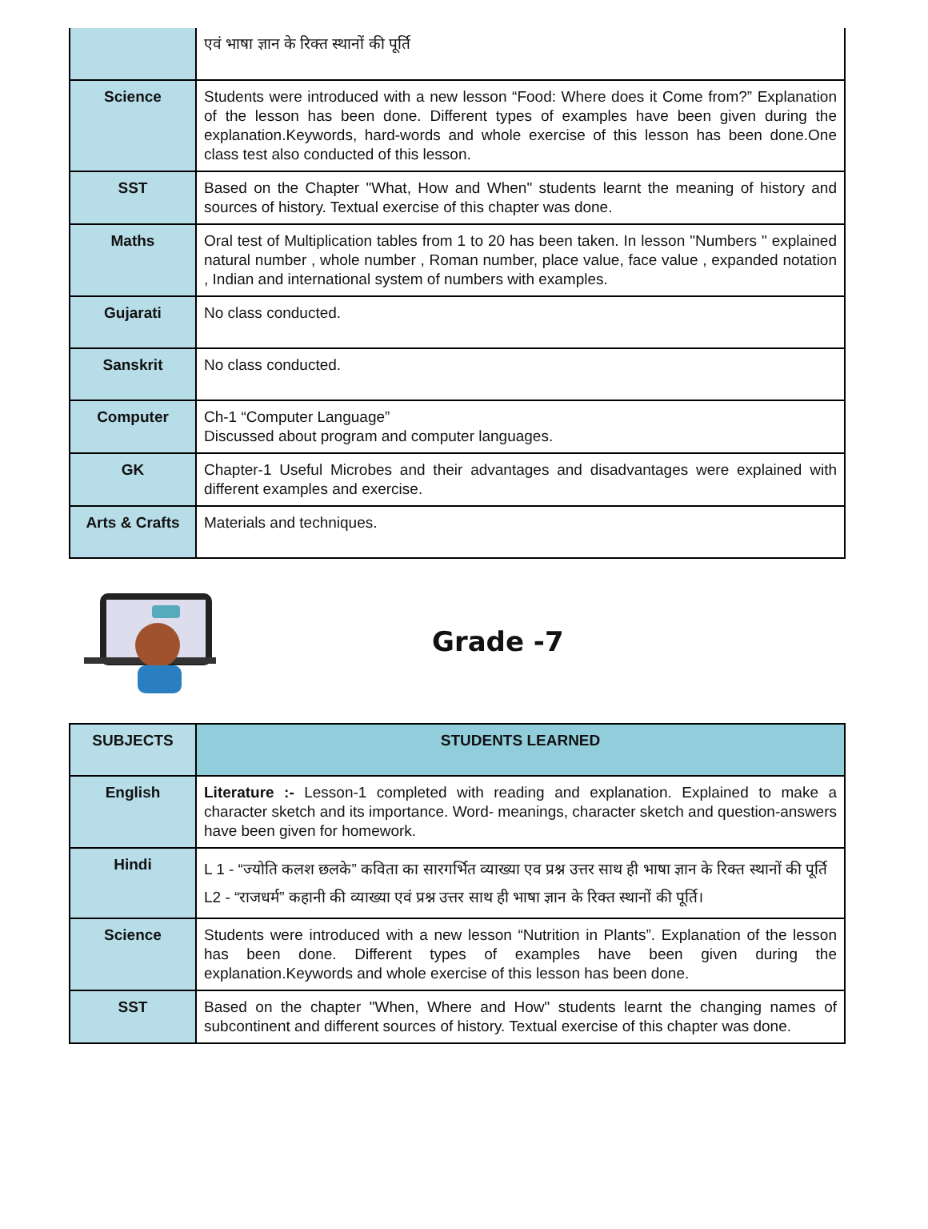| | एवं भाषा ज्ञान के रिक्त स्थानों की पूर्ति |
| Science | Students were introduced with a new lesson “Food: Where does it Come from?” Explanation of the lesson has been done. Different types of examples have been given during the explanation.Keywords, hard-words and whole exercise of this lesson has been done.One class test also conducted of this lesson. |
| SST | Based on the Chapter "What, How and When" students learnt the meaning of history and sources of history. Textual exercise of this chapter was done. |
| Maths | Oral test of Multiplication tables from 1 to 20 has been taken. In lesson "Numbers " explained natural number , whole number , Roman number, place value, face value , expanded notation , Indian and international system of numbers with examples. |
| Gujarati | No class conducted. |
| Sanskrit | No class conducted. |
| Computer | Ch-1 “Computer Language” Discussed about program and computer languages. |
| GK | Chapter-1 Useful Microbes and their advantages and disadvantages were explained with different examples and exercise. |
| Arts & Crafts | Materials and techniques. |
Grade -7
| SUBJECTS | STUDENTS LEARNED |
| --- | --- |
| English | Literature :- Lesson-1 completed with reading and explanation. Explained to make a character sketch and its importance. Word- meanings, character sketch and question-answers have been given for homework. |
| Hindi | L 1 - “ज्योति कलश छलके” कविता का सारगर्भित व्याख्या एव प्रश्न उत्तर साथ ही भाषा ज्ञान के रिक्त स्थानों की पूर्ति L2 - “राजधर्म” कहानी की व्याख्या एवं प्रश्न उत्तर साथ ही भाषा ज्ञान के रिक्त स्थानों की पूर्ति। |
| Science | Students were introduced with a new lesson “Nutrition in Plants”. Explanation of the lesson has been done. Different types of examples have been given during the explanation.Keywords and whole exercise of this lesson has been done. |
| SST | Based on the chapter "When, Where and How" students learnt the changing names of subcontinent and different sources of history. Textual exercise of this chapter was done. |